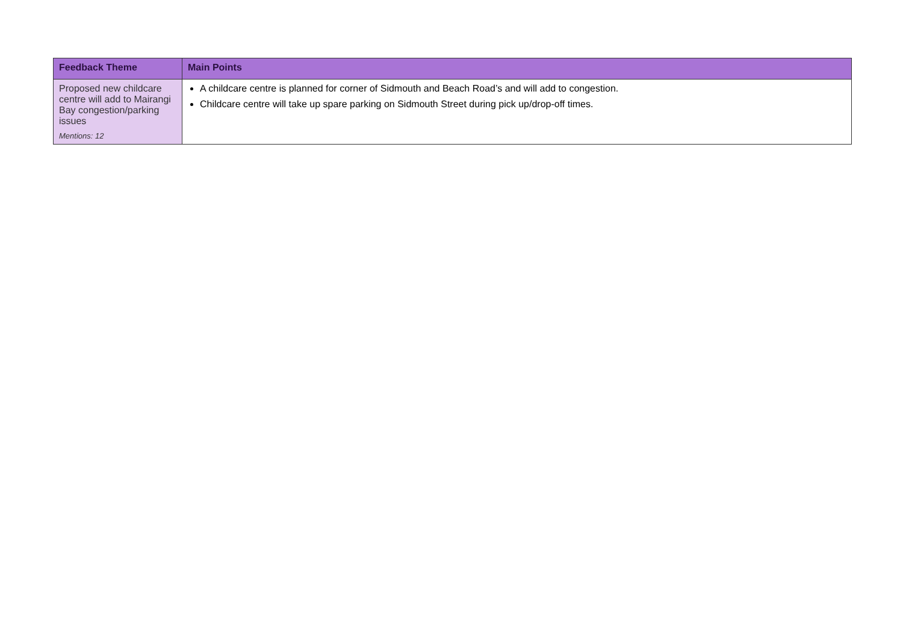| Feedback Theme | Main Points |
| --- | --- |
| Proposed new childcare centre will add to Mairangi Bay congestion/parking issues Mentions: 12 | A childcare centre is planned for corner of Sidmouth and Beach Road’s and will add to congestion. Childcare centre will take up spare parking on Sidmouth Street during pick up/drop-off times. |